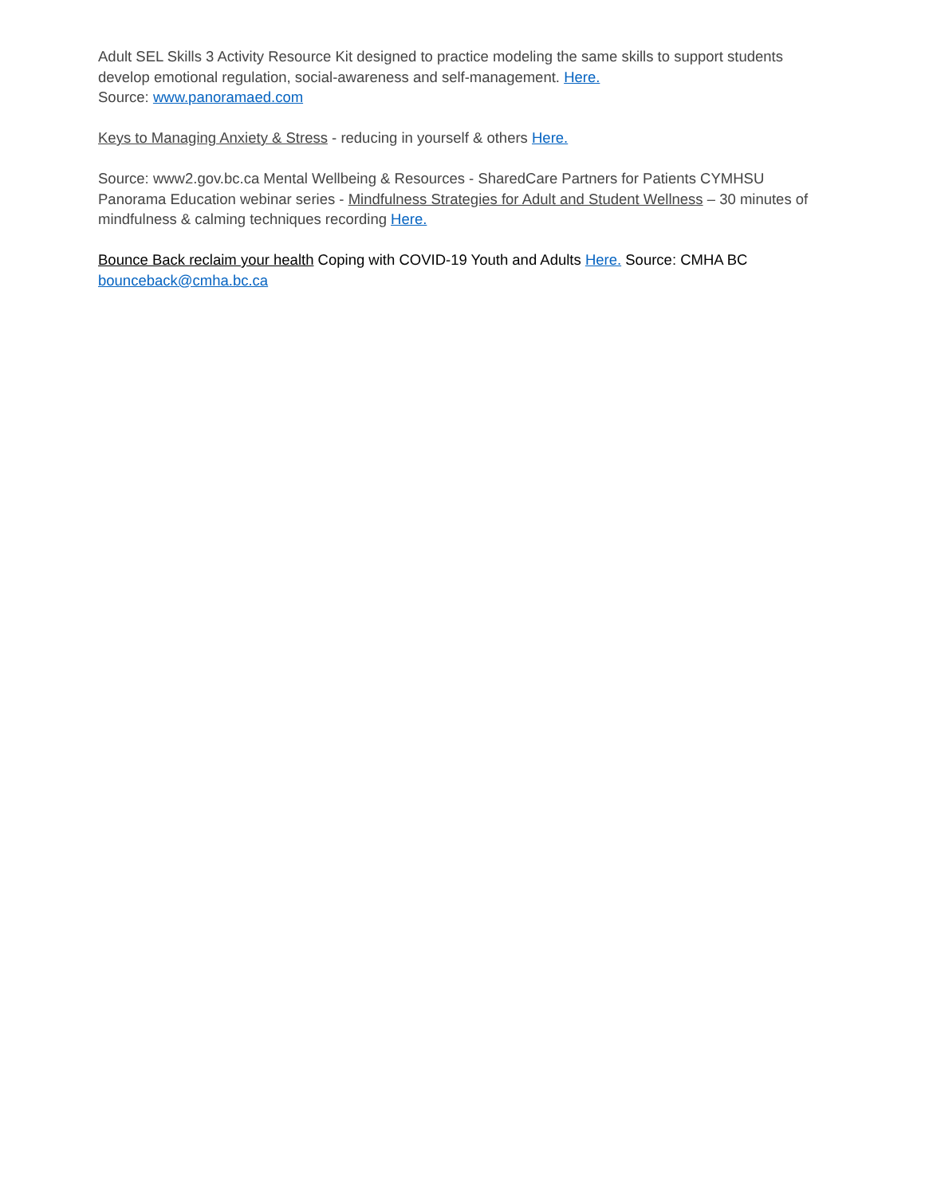Adult SEL Skills 3 Activity Resource Kit designed to practice modeling the same skills to support students develop emotional regulation, social-awareness and self-management. Here.
Source: www.panoramaed.com
Keys to Managing Anxiety & Stress - reducing in yourself & others Here.
Source: www2.gov.bc.ca Mental Wellbeing & Resources - SharedCare Partners for Patients CYMHSU Panorama Education webinar series - Mindfulness Strategies for Adult and Student Wellness – 30 minutes of mindfulness & calming techniques recording Here.
Bounce Back reclaim your health Coping with COVID-19 Youth and Adults Here. Source: CMHA BC bounceback@cmha.bc.ca